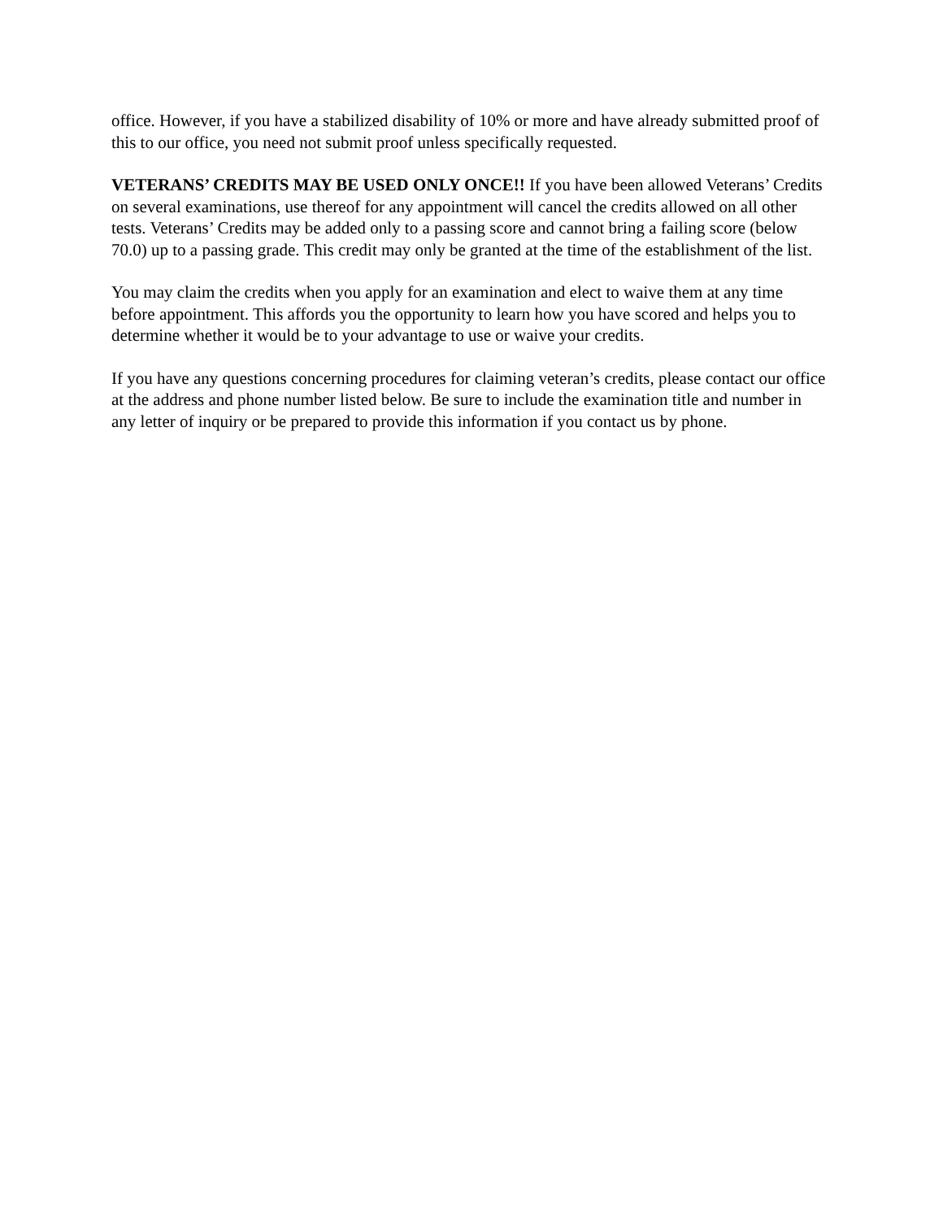office. However, if you have a stabilized disability of 10% or more and have already submitted proof of this to our office, you need not submit proof unless specifically requested.
VETERANS’ CREDITS MAY BE USED ONLY ONCE!! If you have been allowed Veterans’ Credits on several examinations, use thereof for any appointment will cancel the credits allowed on all other tests. Veterans’ Credits may be added only to a passing score and cannot bring a failing score (below 70.0) up to a passing grade. This credit may only be granted at the time of the establishment of the list.
You may claim the credits when you apply for an examination and elect to waive them at any time before appointment. This affords you the opportunity to learn how you have scored and helps you to determine whether it would be to your advantage to use or waive your credits.
If you have any questions concerning procedures for claiming veteran’s credits, please contact our office at the address and phone number listed below. Be sure to include the examination title and number in any letter of inquiry or be prepared to provide this information if you contact us by phone.